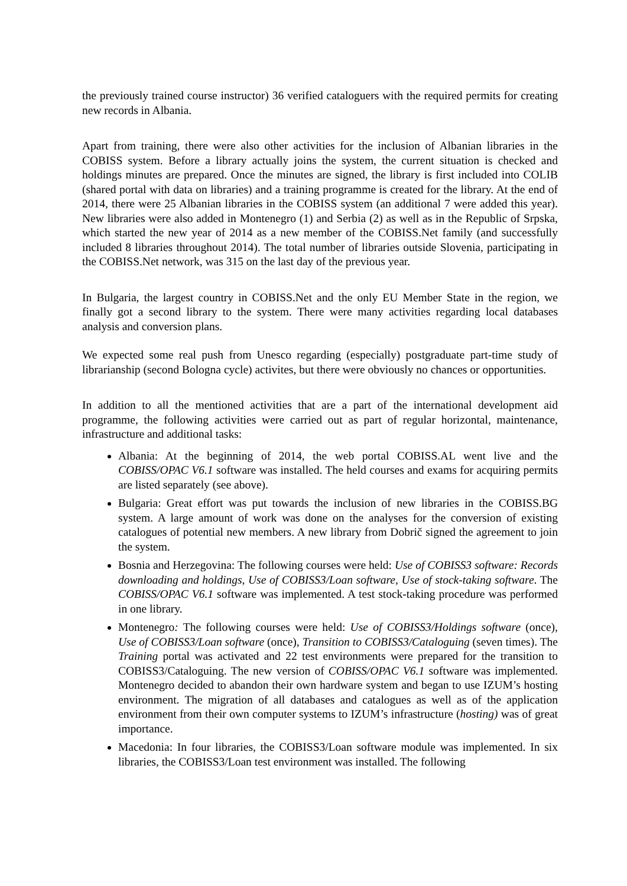the previously trained course instructor) 36 verified cataloguers with the required permits for creating new records in Albania.
Apart from training, there were also other activities for the inclusion of Albanian libraries in the COBISS system. Before a library actually joins the system, the current situation is checked and holdings minutes are prepared. Once the minutes are signed, the library is first included into COLIB (shared portal with data on libraries) and a training programme is created for the library. At the end of 2014, there were 25 Albanian libraries in the COBISS system (an additional 7 were added this year). New libraries were also added in Montenegro (1) and Serbia (2) as well as in the Republic of Srpska, which started the new year of 2014 as a new member of the COBISS.Net family (and successfully included 8 libraries throughout 2014). The total number of libraries outside Slovenia, participating in the COBISS.Net network, was 315 on the last day of the previous year.
In Bulgaria, the largest country in COBISS.Net and the only EU Member State in the region, we finally got a second library to the system. There were many activities regarding local databases analysis and conversion plans.
We expected some real push from Unesco regarding (especially) postgraduate part-time study of librarianship (second Bologna cycle) activites, but there were obviously no chances or opportunities.
In addition to all the mentioned activities that are a part of the international development aid programme, the following activities were carried out as part of regular horizontal, maintenance, infrastructure and additional tasks:
Albania: At the beginning of 2014, the web portal COBISS.AL went live and the COBISS/OPAC V6.1 software was installed. The held courses and exams for acquiring permits are listed separately (see above).
Bulgaria: Great effort was put towards the inclusion of new libraries in the COBISS.BG system. A large amount of work was done on the analyses for the conversion of existing catalogues of potential new members. A new library from Dobrič signed the agreement to join the system.
Bosnia and Herzegovina: The following courses were held: Use of COBISS3 software: Records downloading and holdings, Use of COBISS3/Loan software, Use of stock-taking software. The COBISS/OPAC V6.1 software was implemented. A test stock-taking procedure was performed in one library.
Montenegro: The following courses were held: Use of COBISS3/Holdings software (once), Use of COBISS3/Loan software (once), Transition to COBISS3/Cataloguing (seven times). The Training portal was activated and 22 test environments were prepared for the transition to COBISS3/Cataloguing. The new version of COBISS/OPAC V6.1 software was implemented. Montenegro decided to abandon their own hardware system and began to use IZUM’s hosting environment. The migration of all databases and catalogues as well as of the application environment from their own computer systems to IZUM’s infrastructure (hosting) was of great importance.
Macedonia: In four libraries, the COBISS3/Loan software module was implemented. In six libraries, the COBISS3/Loan test environment was installed. The following